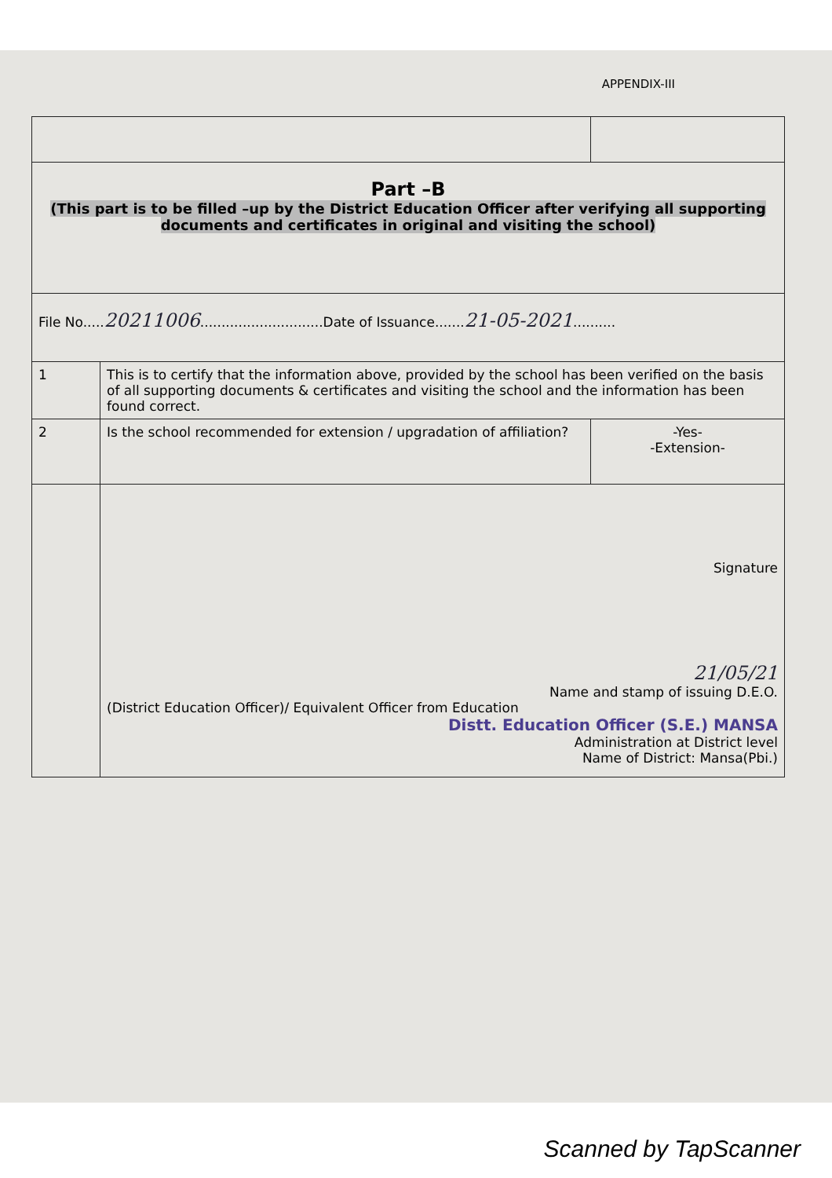APPENDIX-III
| Part –B (This part is to be filled –up by the District Education Officer after verifying all supporting documents and certificates in original and visiting the school) | | |
| File No..... 20211006 .............................Date of Issuance....... 21-05-2021 .......... | | |
| 1 | This is to certify that the information above, provided by the school has been verified on the basis of all supporting documents & certificates and visiting the school and the information has been found correct. | |
| 2 | Is the school recommended for extension / upgradation of affiliation? | -Yes- -Extension- |
| | Signature 21/05/21 Name and stamp of issuing D.E.O. (District Education Officer)/ Equivalent Officer from Education Distt. Education Officer (S.E.) MANSA Administration at District level Name of District: Mansa(Pbi.) | |
Scanned by TapScanner